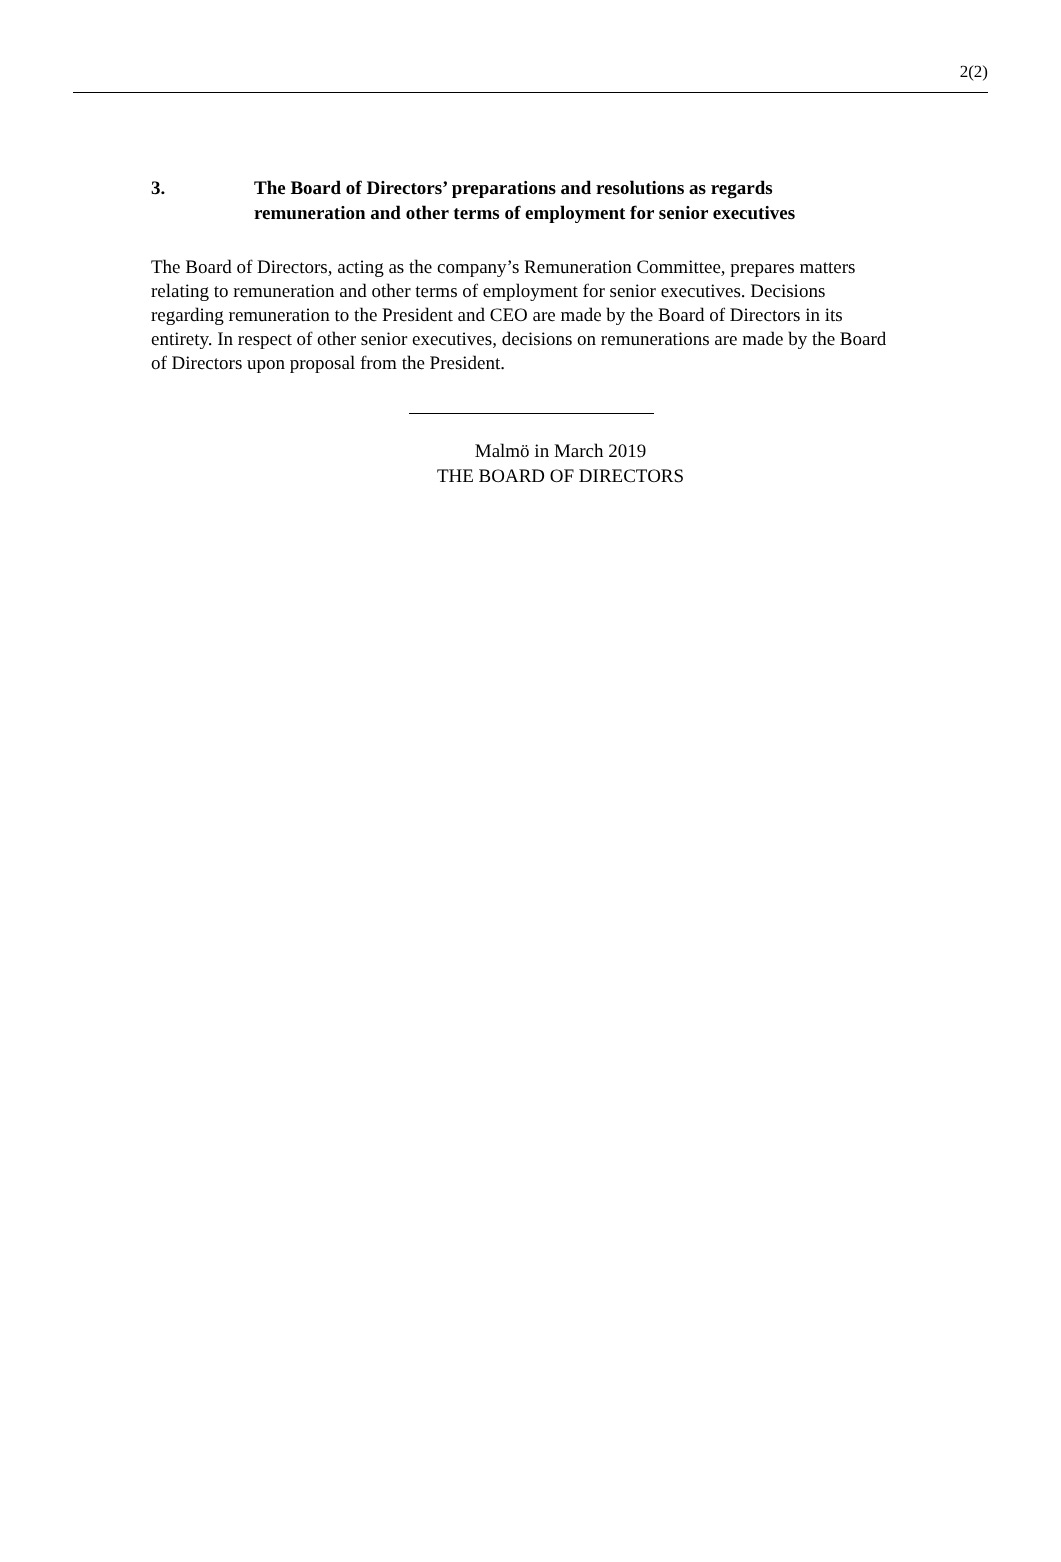2(2)
3. The Board of Directors’ preparations and resolutions as regards
remuneration and other terms of employment for senior executives
The Board of Directors, acting as the company’s Remuneration Committee, prepares matters relating to remuneration and other terms of employment for senior executives. Decisions regarding remuneration to the President and CEO are made by the Board of Directors in its entirety. In respect of other senior executives, decisions on remunerations are made by the Board of Directors upon proposal from the President.
Malmö in March 2019
THE BOARD OF DIRECTORS